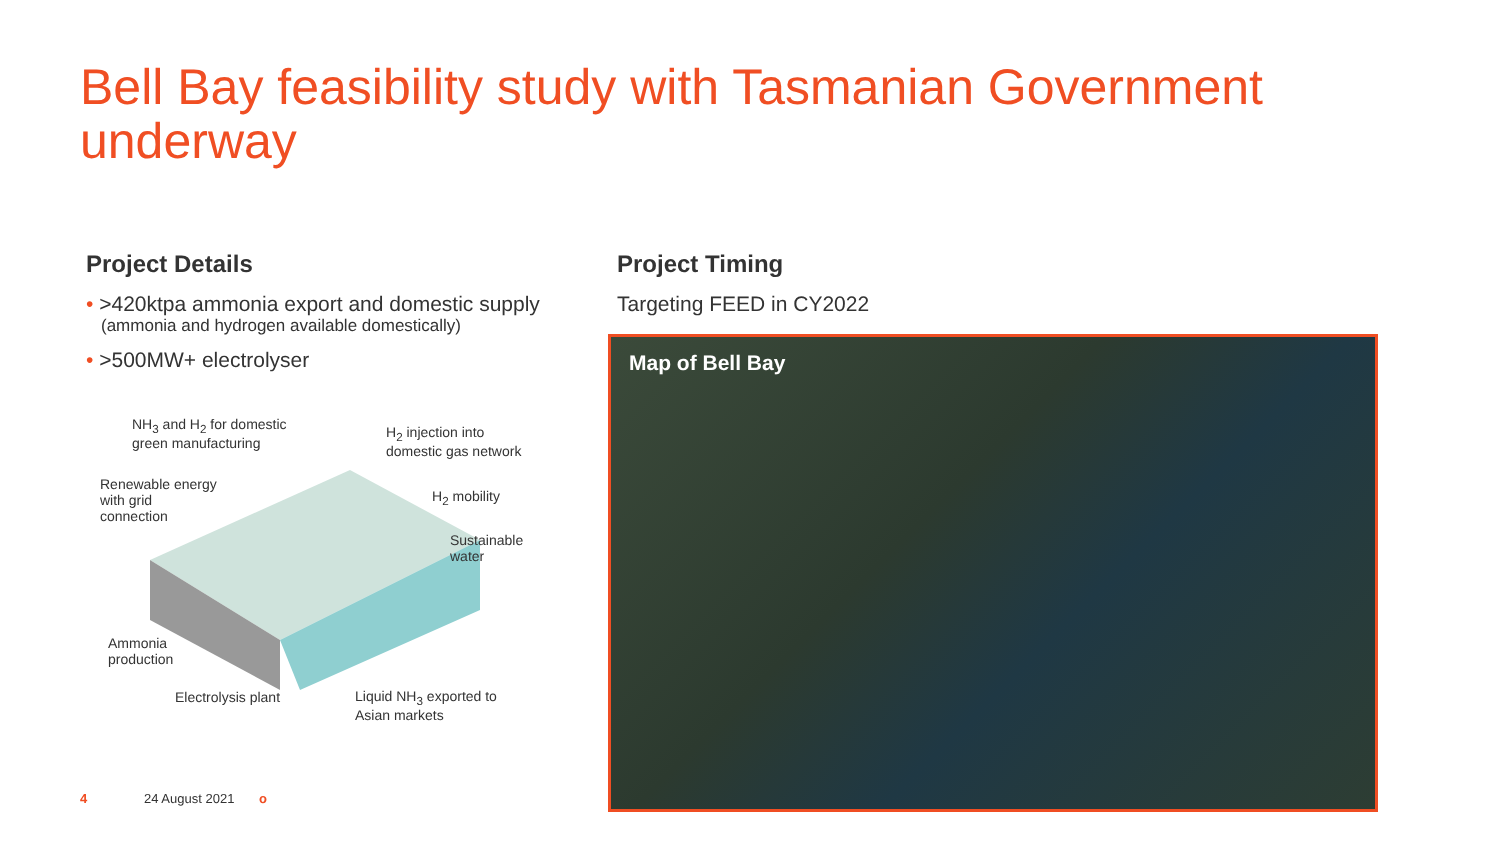Bell Bay feasibility study with Tasmanian Government underway
Project Details
• >420ktpa ammonia export and domestic supply
(ammonia and hydrogen available domestically)
• >500MW+ electrolyser
NH<sub>3</sub> and H<sub>2</sub> for domestic
green manufacturing
H<sub>2</sub> injection into
domestic gas network
Renewable energy
with grid
connection
H<sub>2</sub> mobility
Sustainable
water
Ammonia
production
Electrolysis plant
Liquid NH<sub>3</sub> exported to
Asian markets
Project Timing
Targeting FEED in CY2022
Map of Bell Bay
4 24 August 2021 o